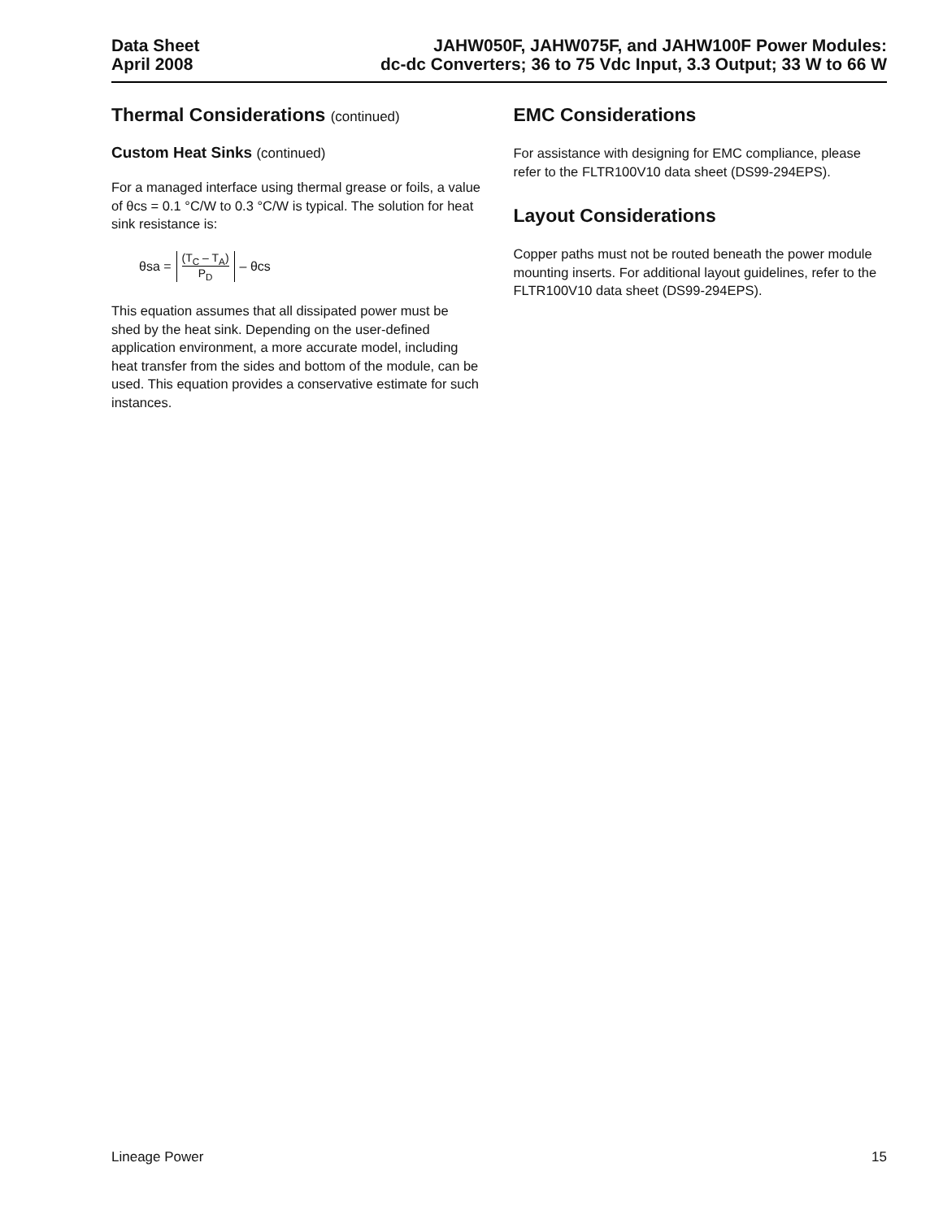Data Sheet
April 2008
JAHW050F, JAHW075F, and JAHW100F Power Modules:
dc-dc Converters; 36 to 75 Vdc Input, 3.3 Output; 33 W to 66 W
Thermal Considerations (continued)
Custom Heat Sinks (continued)
For a managed interface using thermal grease or foils, a value of θcs = 0.1 °C/W to 0.3 °C/W is typical. The solution for heat sink resistance is:
θsa = (T<sub>C</sub> – T<sub>A</sub>) P<sub>D</sub> – θcs
This equation assumes that all dissipated power must be shed by the heat sink. Depending on the user-defined application environment, a more accurate model, including heat transfer from the sides and bottom of the module, can be used. This equation provides a conservative estimate for such instances.
EMC Considerations
For assistance with designing for EMC compliance, please refer to the FLTR100V10 data sheet (DS99-294EPS).
Layout Considerations
Copper paths must not be routed beneath the power module mounting inserts. For additional layout guidelines, refer to the FLTR100V10 data sheet (DS99-294EPS).
Lineage Power 15